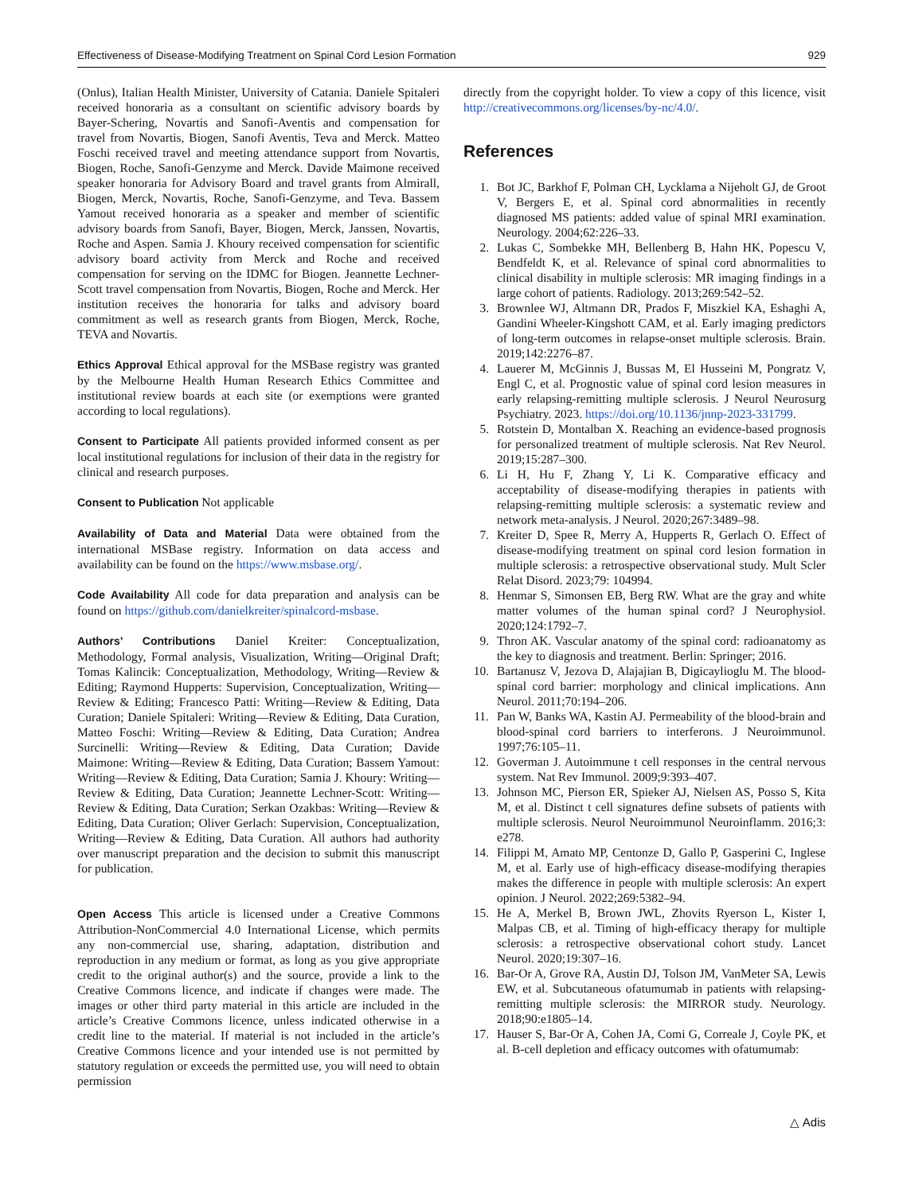Effectiveness of Disease-Modifying Treatment on Spinal Cord Lesion Formation 929
(Onlus), Italian Health Minister, University of Catania. Daniele Spitaleri received honoraria as a consultant on scientific advisory boards by Bayer-Schering, Novartis and Sanofi-Aventis and compensation for travel from Novartis, Biogen, Sanofi Aventis, Teva and Merck. Matteo Foschi received travel and meeting attendance support from Novartis, Biogen, Roche, Sanofi-Genzyme and Merck. Davide Maimone received speaker honoraria for Advisory Board and travel grants from Almirall, Biogen, Merck, Novartis, Roche, Sanofi-Genzyme, and Teva. Bassem Yamout received honoraria as a speaker and member of scientific advisory boards from Sanofi, Bayer, Biogen, Merck, Janssen, Novartis, Roche and Aspen. Samia J. Khoury received compensation for scientific advisory board activity from Merck and Roche and received compensation for serving on the IDMC for Biogen. Jeannette Lechner-Scott travel compensation from Novartis, Biogen, Roche and Merck. Her institution receives the honoraria for talks and advisory board commitment as well as research grants from Biogen, Merck, Roche, TEVA and Novartis.
Ethics Approval Ethical approval for the MSBase registry was granted by the Melbourne Health Human Research Ethics Committee and institutional review boards at each site (or exemptions were granted according to local regulations).
Consent to Participate All patients provided informed consent as per local institutional regulations for inclusion of their data in the registry for clinical and research purposes.
Consent to Publication Not applicable
Availability of Data and Material Data were obtained from the international MSBase registry. Information on data access and availability can be found on the https://www.msbase.org/.
Code Availability All code for data preparation and analysis can be found on https://github.com/danielkreiter/spinalcord-msbase.
Authors’ Contributions Daniel Kreiter: Conceptualization, Methodology, Formal analysis, Visualization, Writing—Original Draft; Tomas Kalincik: Conceptualization, Methodology, Writing—Review & Editing; Raymond Hupperts: Supervision, Conceptualization, Writing—Review & Editing; Francesco Patti: Writing—Review & Editing, Data Curation; Daniele Spitaleri: Writing—Review & Editing, Data Curation, Matteo Foschi: Writing—Review & Editing, Data Curation; Andrea Surcinelli: Writing—Review & Editing, Data Curation; Davide Maimone: Writing—Review & Editing, Data Curation; Bassem Yamout: Writing—Review & Editing, Data Curation; Samia J. Khoury: Writing—Review & Editing, Data Curation; Jeannette Lechner-Scott: Writing—Review & Editing, Data Curation; Serkan Ozakbas: Writing—Review & Editing, Data Curation; Oliver Gerlach: Supervision, Conceptualization, Writing—Review & Editing, Data Curation. All authors had authority over manuscript preparation and the decision to submit this manuscript for publication.
Open Access This article is licensed under a Creative Commons Attribution-NonCommercial 4.0 International License, which permits any non-commercial use, sharing, adaptation, distribution and reproduction in any medium or format, as long as you give appropriate credit to the original author(s) and the source, provide a link to the Creative Commons licence, and indicate if changes were made. The images or other third party material in this article are included in the article’s Creative Commons licence, unless indicated otherwise in a credit line to the material. If material is not included in the article’s Creative Commons licence and your intended use is not permitted by statutory regulation or exceeds the permitted use, you will need to obtain permission
directly from the copyright holder. To view a copy of this licence, visit http://creativecommons.org/licenses/by-nc/4.0/.
References
1. Bot JC, Barkhof F, Polman CH, Lycklama a Nijeholt GJ, de Groot V, Bergers E, et al. Spinal cord abnormalities in recently diagnosed MS patients: added value of spinal MRI examination. Neurology. 2004;62:226–33.
2. Lukas C, Sombekke MH, Bellenberg B, Hahn HK, Popescu V, Bendfeldt K, et al. Relevance of spinal cord abnormalities to clinical disability in multiple sclerosis: MR imaging findings in a large cohort of patients. Radiology. 2013;269:542–52.
3. Brownlee WJ, Altmann DR, Prados F, Miszkiel KA, Eshaghi A, Gandini Wheeler-Kingshott CAM, et al. Early imaging predictors of long-term outcomes in relapse-onset multiple sclerosis. Brain. 2019;142:2276–87.
4. Lauerer M, McGinnis J, Bussas M, El Husseini M, Pongratz V, Engl C, et al. Prognostic value of spinal cord lesion measures in early relapsing-remitting multiple sclerosis. J Neurol Neurosurg Psychiatry. 2023. https://doi.org/10.1136/jnnp-2023-331799.
5. Rotstein D, Montalban X. Reaching an evidence-based prognosis for personalized treatment of multiple sclerosis. Nat Rev Neurol. 2019;15:287–300.
6. Li H, Hu F, Zhang Y, Li K. Comparative efficacy and acceptability of disease-modifying therapies in patients with relapsing-remitting multiple sclerosis: a systematic review and network meta-analysis. J Neurol. 2020;267:3489–98.
7. Kreiter D, Spee R, Merry A, Hupperts R, Gerlach O. Effect of disease-modifying treatment on spinal cord lesion formation in multiple sclerosis: a retrospective observational study. Mult Scler Relat Disord. 2023;79: 104994.
8. Henmar S, Simonsen EB, Berg RW. What are the gray and white matter volumes of the human spinal cord? J Neurophysiol. 2020;124:1792–7.
9. Thron AK. Vascular anatomy of the spinal cord: radioanatomy as the key to diagnosis and treatment. Berlin: Springer; 2016.
10. Bartanusz V, Jezova D, Alajajian B, Digicaylioglu M. The blood-spinal cord barrier: morphology and clinical implications. Ann Neurol. 2011;70:194–206.
11. Pan W, Banks WA, Kastin AJ. Permeability of the blood-brain and blood-spinal cord barriers to interferons. J Neuroimmunol. 1997;76:105–11.
12. Goverman J. Autoimmune t cell responses in the central nervous system. Nat Rev Immunol. 2009;9:393–407.
13. Johnson MC, Pierson ER, Spieker AJ, Nielsen AS, Posso S, Kita M, et al. Distinct t cell signatures define subsets of patients with multiple sclerosis. Neurol Neuroimmunol Neuroinflamm. 2016;3: e278.
14. Filippi M, Amato MP, Centonze D, Gallo P, Gasperini C, Inglese M, et al. Early use of high-efficacy disease-modifying therapies makes the difference in people with multiple sclerosis: An expert opinion. J Neurol. 2022;269:5382–94.
15. He A, Merkel B, Brown JWL, Zhovits Ryerson L, Kister I, Malpas CB, et al. Timing of high-efficacy therapy for multiple sclerosis: a retrospective observational cohort study. Lancet Neurol. 2020;19:307–16.
16. Bar-Or A, Grove RA, Austin DJ, Tolson JM, VanMeter SA, Lewis EW, et al. Subcutaneous ofatumumab in patients with relapsing-remitting multiple sclerosis: the MIRROR study. Neurology. 2018;90:e1805–14.
17. Hauser S, Bar-Or A, Cohen JA, Comi G, Correale J, Coyle PK, et al. B-cell depletion and efficacy outcomes with ofatumumab:
△ Adis